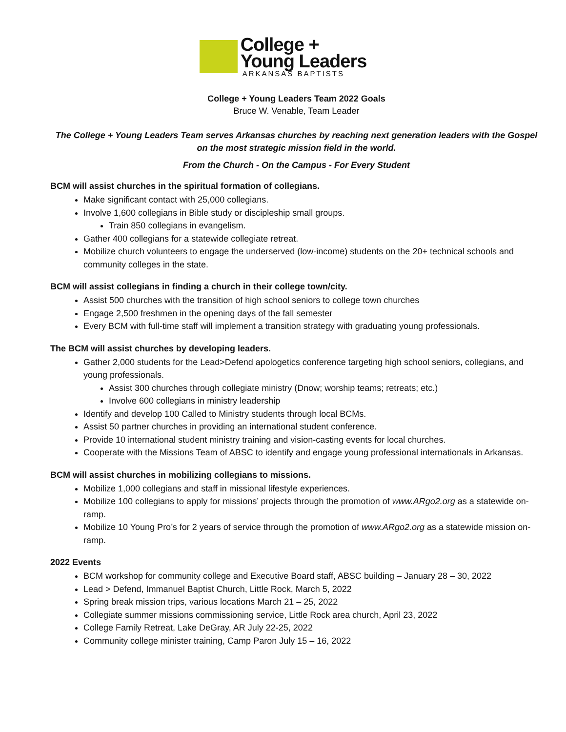College +
Young Leaders
ARKANSAS BAPTISTS
College + Young Leaders Team 2022 Goals
Bruce W. Venable, Team Leader
The College + Young Leaders Team serves Arkansas churches by reaching next generation leaders with the Gospel on the most strategic mission field in the world.
From the Church - On the Campus - For Every Student
BCM will assist churches in the spiritual formation of collegians.
Make significant contact with 25,000 collegians.
Involve 1,600 collegians in Bible study or discipleship small groups.
Train 850 collegians in evangelism.
Gather 400 collegians for a statewide collegiate retreat.
Mobilize church volunteers to engage the underserved (low-income) students on the 20+ technical schools and community colleges in the state.
BCM will assist collegians in finding a church in their college town/city.
Assist 500 churches with the transition of high school seniors to college town churches
Engage 2,500 freshmen in the opening days of the fall semester
Every BCM with full-time staff will implement a transition strategy with graduating young professionals.
The BCM will assist churches by developing leaders.
Gather 2,000 students for the Lead>Defend apologetics conference targeting high school seniors, collegians, and young professionals.
Assist 300 churches through collegiate ministry (Dnow; worship teams; retreats; etc.)
Involve 600 collegians in ministry leadership
Identify and develop 100 Called to Ministry students through local BCMs.
Assist 50 partner churches in providing an international student conference.
Provide 10 international student ministry training and vision-casting events for local churches.
Cooperate with the Missions Team of ABSC to identify and engage young professional internationals in Arkansas.
BCM will assist churches in mobilizing collegians to missions.
Mobilize 1,000 collegians and staff in missional lifestyle experiences.
Mobilize 100 collegians to apply for missions’ projects through the promotion of www.ARgo2.org as a statewide on-ramp.
Mobilize 10 Young Pro’s for 2 years of service through the promotion of www.ARgo2.org as a statewide mission on-ramp.
2022 Events
BCM workshop for community college and Executive Board staff, ABSC building – January 28 – 30, 2022
Lead > Defend, Immanuel Baptist Church, Little Rock, March 5, 2022
Spring break mission trips, various locations March 21 – 25, 2022
Collegiate summer missions commissioning service, Little Rock area church, April 23, 2022
College Family Retreat, Lake DeGray, AR July 22-25, 2022
Community college minister training, Camp Paron July 15 – 16, 2022